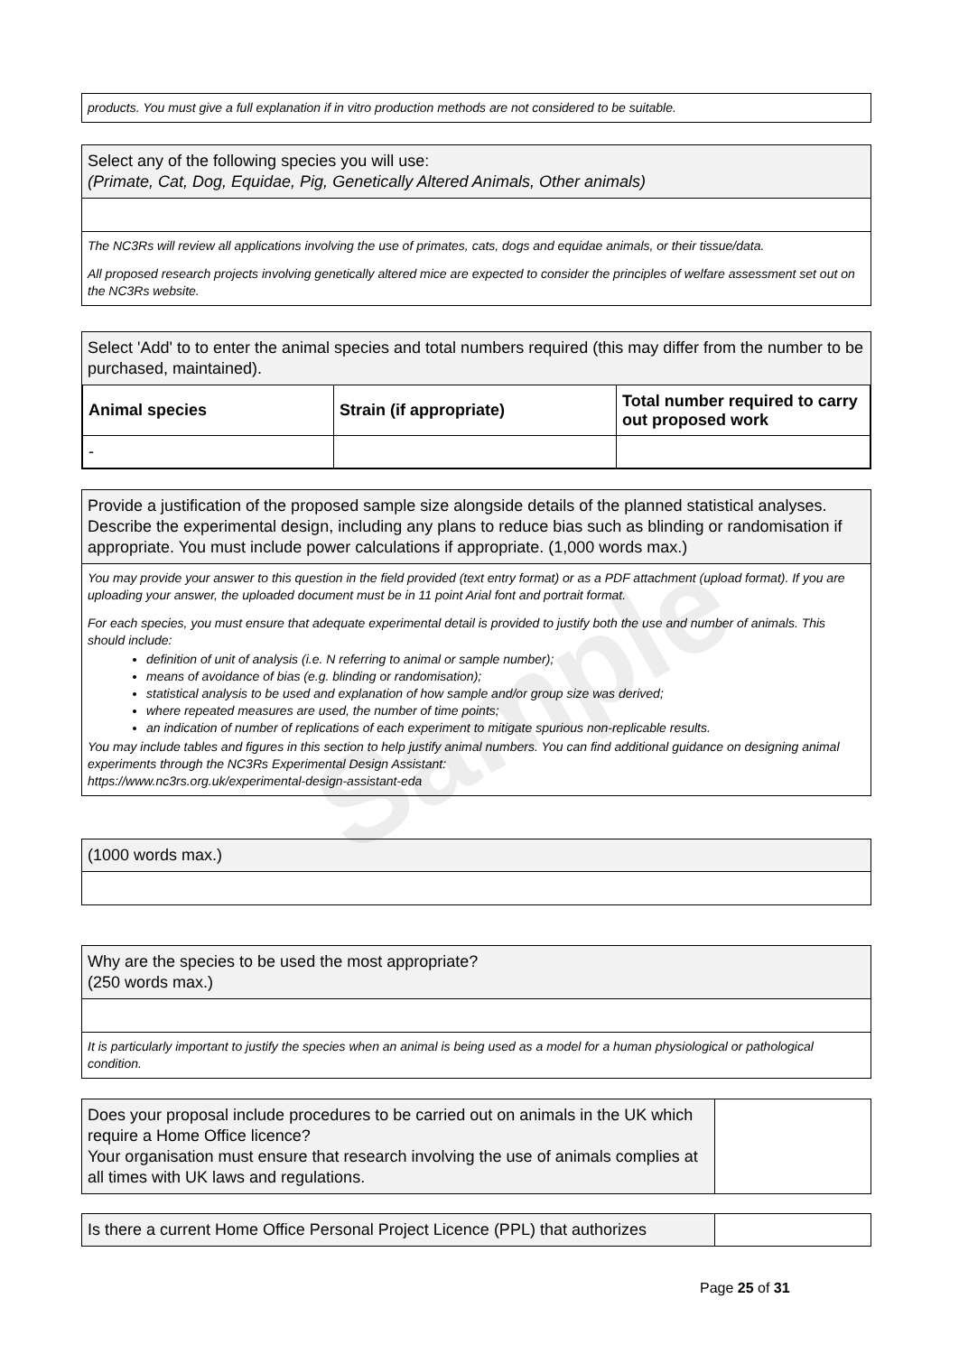products. You must give a full explanation if in vitro production methods are not considered to be suitable.
Select any of the following species you will use:
(Primate, Cat, Dog, Equidae, Pig, Genetically Altered Animals, Other animals)
The NC3Rs will review all applications involving the use of primates, cats, dogs and equidae animals, or their tissue/data.
All proposed research projects involving genetically altered mice are expected to consider the principles of welfare assessment set out on the NC3Rs website.
Select 'Add' to to enter the animal species and total numbers required (this may differ from the number to be purchased, maintained).
| Animal species | Strain (if appropriate) | Total number required to carry out proposed work |
| --- | --- | --- |
| - | | |
Provide a justification of the proposed sample size alongside details of the planned statistical analyses. Describe the experimental design, including any plans to reduce bias such as blinding or randomisation if appropriate. You must include power calculations if appropriate. (1,000 words max.)
You may provide your answer to this question in the field provided (text entry format) or as a PDF attachment (upload format). If you are uploading your answer, the uploaded document must be in 11 point Arial font and portrait format.
For each species, you must ensure that adequate experimental detail is provided to justify both the use and number of animals. This should include:
definition of unit of analysis (i.e. N referring to animal or sample number);
means of avoidance of bias (e.g. blinding or randomisation);
statistical analysis to be used and explanation of how sample and/or group size was derived;
where repeated measures are used, the number of time points;
an indication of number of replications of each experiment to mitigate spurious non-replicable results.
You may include tables and figures in this section to help justify animal numbers. You can find additional guidance on designing animal experiments through the NC3Rs Experimental Design Assistant:
https://www.nc3rs.org.uk/experimental-design-assistant-eda
(1000 words max.)
Why are the species to be used the most appropriate?
(250 words max.)
It is particularly important to justify the species when an animal is being used as a model for a human physiological or pathological condition.
Does your proposal include procedures to be carried out on animals in the UK which require a Home Office licence?
Your organisation must ensure that research involving the use of animals complies at all times with UK laws and regulations.
Is there a current Home Office Personal Project Licence (PPL) that authorizes
Page 25 of 31
Sample